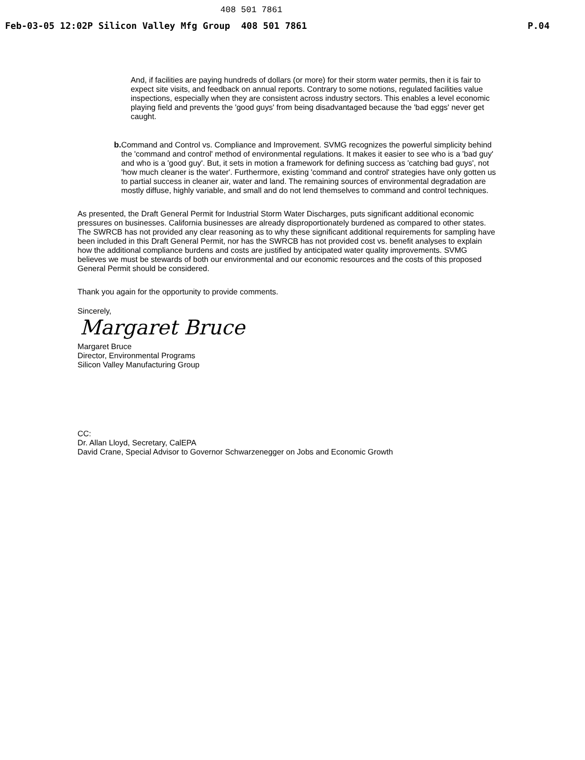408 501 7861
Feb-03-05 12:02P Silicon Valley Mfg Group 408 501 7861 P.04
And, if facilities are paying hundreds of dollars (or more) for their storm water permits, then it is fair to expect site visits, and feedback on annual reports. Contrary to some notions, regulated facilities value inspections, especially when they are consistent across industry sectors. This enables a level economic playing field and prevents the 'good guys' from being disadvantaged because the 'bad eggs' never get caught.
b.
Command and Control vs. Compliance and Improvement. SVMG recognizes the powerful simplicity behind the 'command and control' method of environmental regulations. It makes it easier to see who is a 'bad guy' and who is a 'good guy'. But, it sets in motion a framework for defining success as 'catching bad guys', not 'how much cleaner is the water'. Furthermore, existing 'command and control' strategies have only gotten us to partial success in cleaner air, water and land. The remaining sources of environmental degradation are mostly diffuse, highly variable, and small and do not lend themselves to command and control techniques.
As presented, the Draft General Permit for Industrial Storm Water Discharges, puts significant additional economic pressures on businesses. California businesses are already disproportionately burdened as compared to other states. The SWRCB has not provided any clear reasoning as to why these significant additional requirements for sampling have been included in this Draft General Permit, nor has the SWRCB has not provided cost vs. benefit analyses to explain how the additional compliance burdens and costs are justified by anticipated water quality improvements. SVMG believes we must be stewards of both our environmental and our economic resources and the costs of this proposed General Permit should be considered.
Thank you again for the opportunity to provide comments.
Sincerely,
Margaret Bruce
Margaret Bruce
Director, Environmental Programs
Silicon Valley Manufacturing Group
CC:
Dr. Allan Lloyd, Secretary, CalEPA
David Crane, Special Advisor to Governor Schwarzenegger on Jobs and Economic Growth